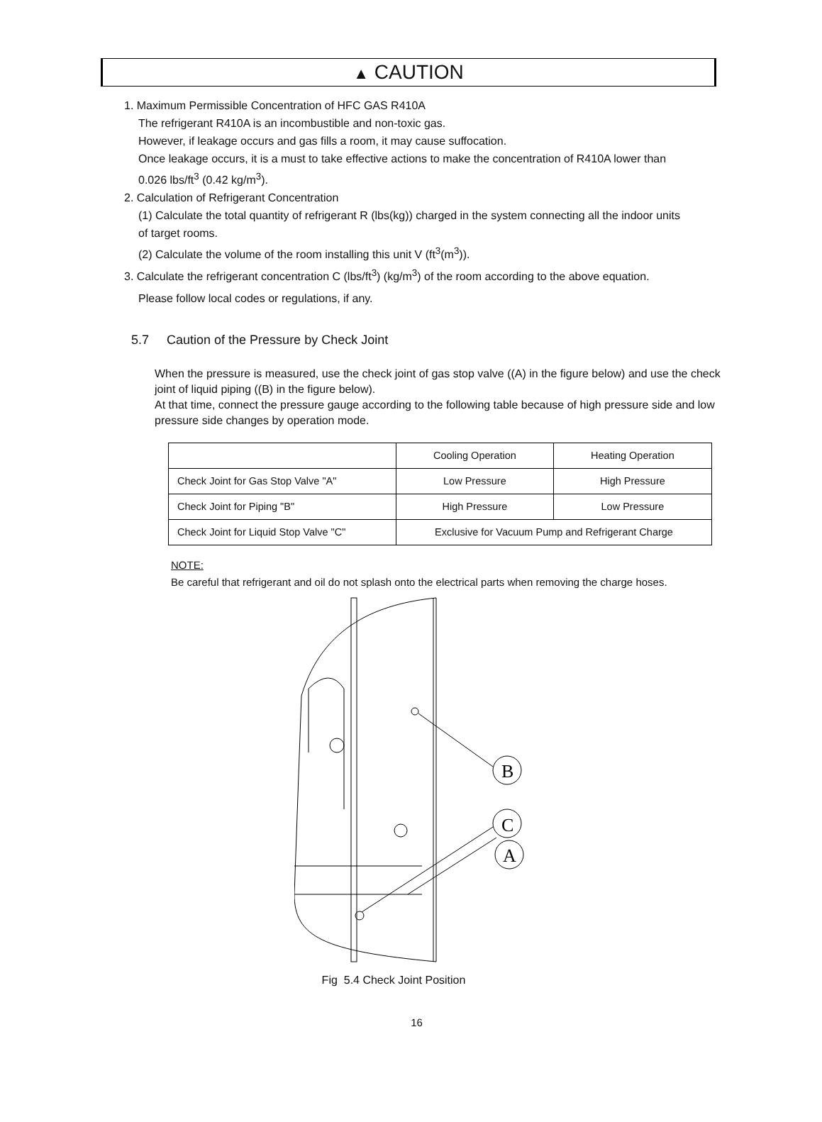▲ CAUTION
1. Maximum Permissible Concentration of HFC GAS R410A
The refrigerant R410A is an incombustible and non-toxic gas.
However, if leakage occurs and gas fills a room, it may cause suffocation.
Once leakage occurs, it is a must to take effective actions to make the concentration of R410A lower than 0.026 lbs/ft<sup>3</sup> (0.42 kg/m<sup>3</sup>).
2. Calculation of Refrigerant Concentration
(1) Calculate the total quantity of refrigerant R (lbs(kg)) charged in the system connecting all the indoor units of target rooms.
(2) Calculate the volume of the room installing this unit V (ft<sup>3</sup>(m<sup>3</sup>)).
3. Calculate the refrigerant concentration C (lbs/ft<sup>3</sup>) (kg/m<sup>3</sup>) of the room according to the above equation.
Please follow local codes or regulations, if any.
5.7 Caution of the Pressure by Check Joint
When the pressure is measured, use the check joint of gas stop valve ((A) in the figure below) and use the check joint of liquid piping ((B) in the figure below).
At that time, connect the pressure gauge according to the following table because of high pressure side and low pressure side changes by operation mode.
| | Cooling Operation | Heating Operation |
| --- | --- | --- |
| Check Joint for Gas Stop Valve "A" | Low Pressure | High Pressure |
| Check Joint for Piping "B" | High Pressure | Low Pressure |
| Check Joint for Liquid Stop Valve "C" | Exclusive for Vacuum Pump and Refrigerant Charge | |
NOTE:
Be careful that refrigerant and oil do not splash onto the electrical parts when removing the charge hoses.
B
C
A
Fig 5.4 Check Joint Position
16